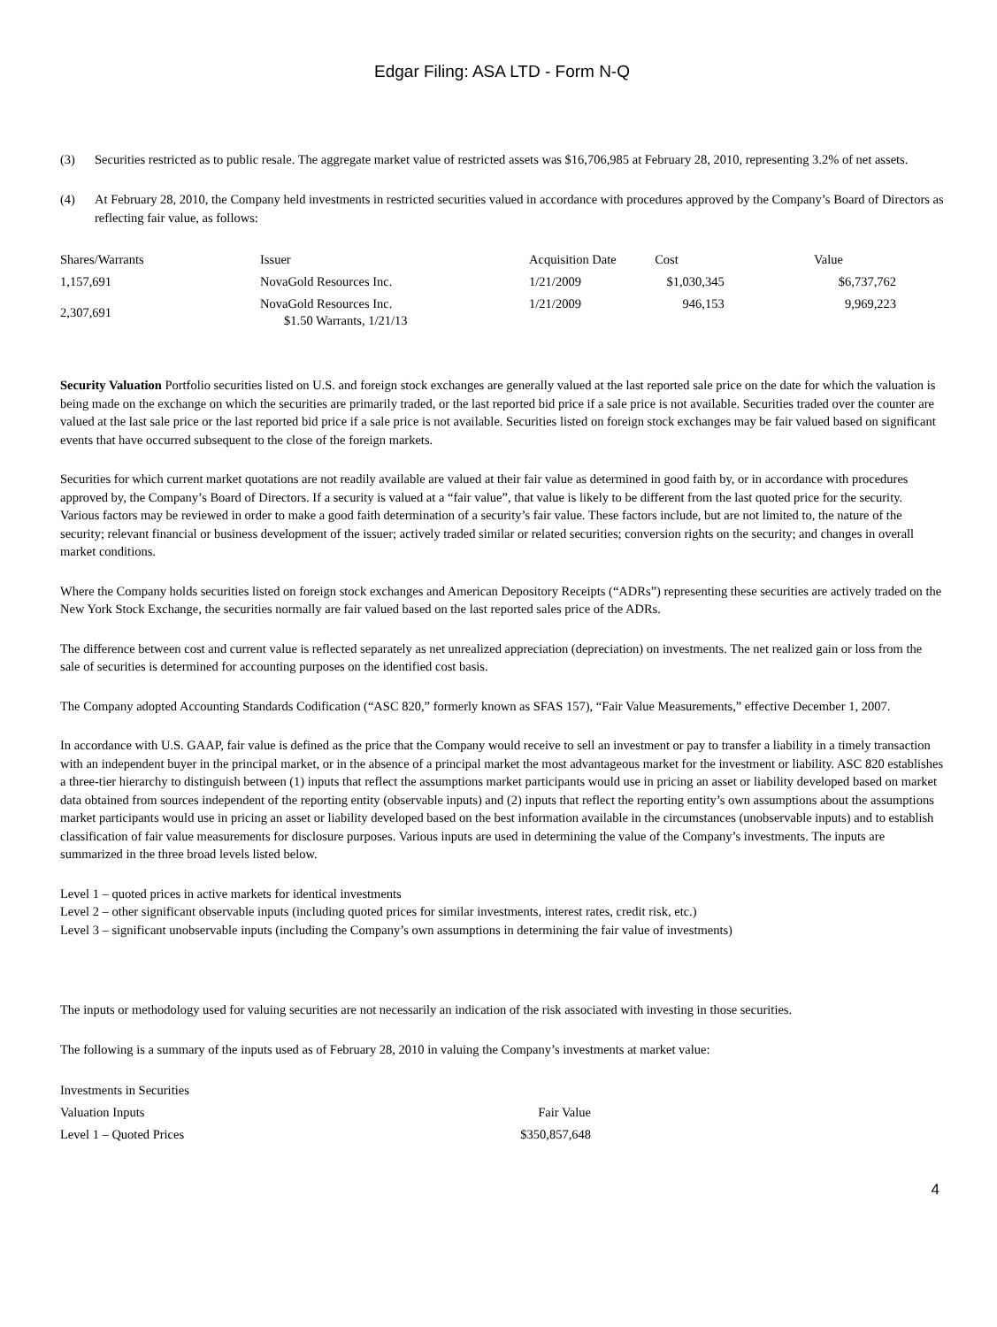Edgar Filing: ASA LTD - Form N-Q
(3) Securities restricted as to public resale. The aggregate market value of restricted assets was $16,706,985 at February 28, 2010, representing 3.2% of net assets.
(4) At February 28, 2010, the Company held investments in restricted securities valued in accordance with procedures approved by the Company’s Board of Directors as reflecting fair value, as follows:
| Shares/Warrants | Issuer | Acquisition Date | Cost | Value |
| --- | --- | --- | --- | --- |
| 1,157,691 | NovaGold Resources Inc. | 1/21/2009 | $1,030,345 | $6,737,762 |
| 2,307,691 | NovaGold Resources Inc. $1.50 Warrants, 1/21/13 | 1/21/2009 | 946,153 | 9,969,223 |
Security Valuation Portfolio securities listed on U.S. and foreign stock exchanges are generally valued at the last reported sale price on the date for which the valuation is being made on the exchange on which the securities are primarily traded, or the last reported bid price if a sale price is not available. Securities traded over the counter are valued at the last sale price or the last reported bid price if a sale price is not available. Securities listed on foreign stock exchanges may be fair valued based on significant events that have occurred subsequent to the close of the foreign markets.
Securities for which current market quotations are not readily available are valued at their fair value as determined in good faith by, or in accordance with procedures approved by, the Company’s Board of Directors. If a security is valued at a “fair value”, that value is likely to be different from the last quoted price for the security. Various factors may be reviewed in order to make a good faith determination of a security’s fair value. These factors include, but are not limited to, the nature of the security; relevant financial or business development of the issuer; actively traded similar or related securities; conversion rights on the security; and changes in overall market conditions.
Where the Company holds securities listed on foreign stock exchanges and American Depository Receipts (“ADRs”) representing these securities are actively traded on the New York Stock Exchange, the securities normally are fair valued based on the last reported sales price of the ADRs.
The difference between cost and current value is reflected separately as net unrealized appreciation (depreciation) on investments. The net realized gain or loss from the sale of securities is determined for accounting purposes on the identified cost basis.
The Company adopted Accounting Standards Codification (“ASC 820,” formerly known as SFAS 157), “Fair Value Measurements,” effective December 1, 2007.
In accordance with U.S. GAAP, fair value is defined as the price that the Company would receive to sell an investment or pay to transfer a liability in a timely transaction with an independent buyer in the principal market, or in the absence of a principal market the most advantageous market for the investment or liability. ASC 820 establishes a three-tier hierarchy to distinguish between (1) inputs that reflect the assumptions market participants would use in pricing an asset or liability developed based on market data obtained from sources independent of the reporting entity (observable inputs) and (2) inputs that reflect the reporting entity’s own assumptions about the assumptions market participants would use in pricing an asset or liability developed based on the best information available in the circumstances (unobservable inputs) and to establish classification of fair value measurements for disclosure purposes. Various inputs are used in determining the value of the Company’s investments. The inputs are summarized in the three broad levels listed below.
Level 1 – quoted prices in active markets for identical investments
Level 2 – other significant observable inputs (including quoted prices for similar investments, interest rates, credit risk, etc.)
Level 3 – significant unobservable inputs (including the Company’s own assumptions in determining the fair value of investments)
The inputs or methodology used for valuing securities are not necessarily an indication of the risk associated with investing in those securities.
The following is a summary of the inputs used as of February 28, 2010 in valuing the Company’s investments at market value:
| Investments in Securities | |
| --- | --- |
| Valuation Inputs | Fair Value |
| Level 1 – Quoted Prices | $350,857,648 |
4